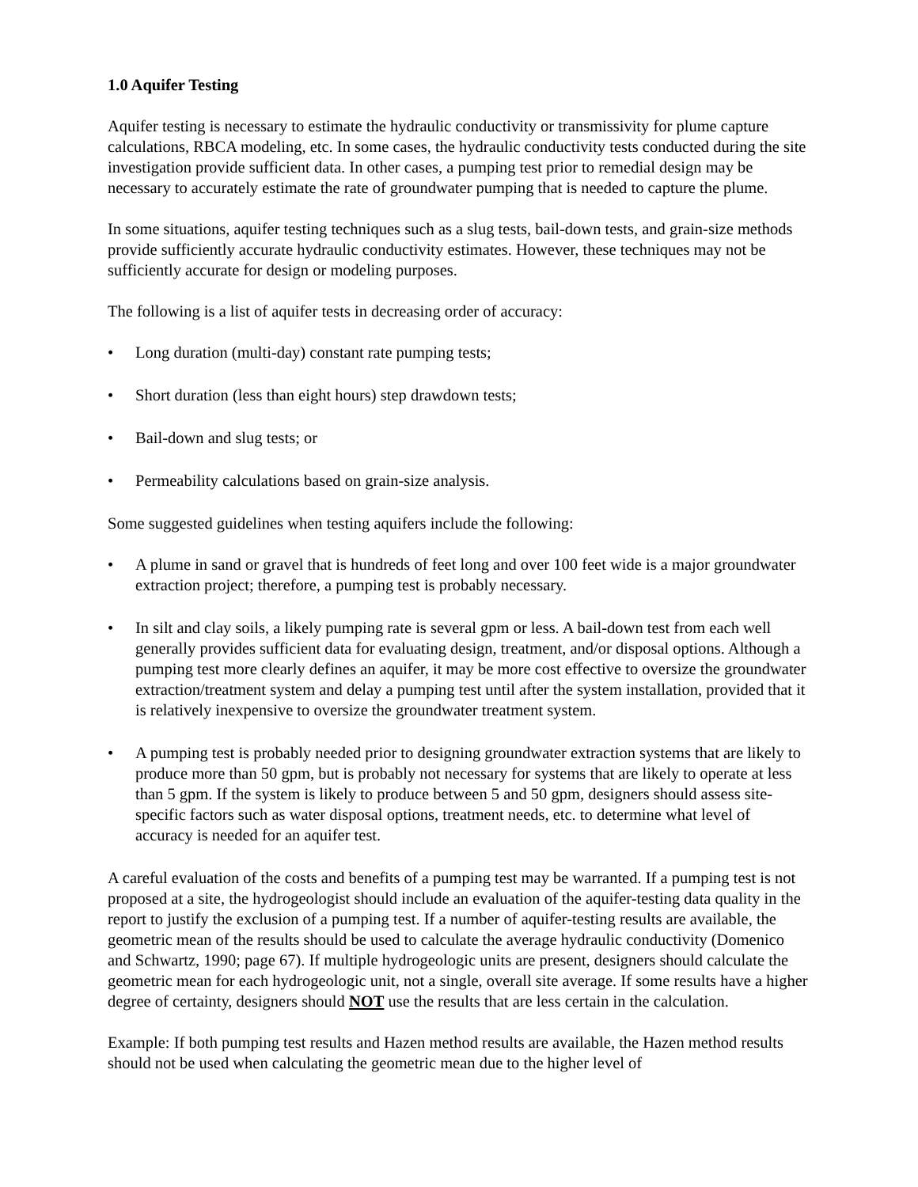1.0 Aquifer Testing
Aquifer testing is necessary to estimate the hydraulic conductivity or transmissivity for plume capture calculations, RBCA modeling, etc. In some cases, the hydraulic conductivity tests conducted during the site investigation provide sufficient data. In other cases, a pumping test prior to remedial design may be necessary to accurately estimate the rate of groundwater pumping that is needed to capture the plume.
In some situations, aquifer testing techniques such as a slug tests, bail-down tests, and grain-size methods provide sufficiently accurate hydraulic conductivity estimates. However, these techniques may not be sufficiently accurate for design or modeling purposes.
The following is a list of aquifer tests in decreasing order of accuracy:
• Long duration (multi-day) constant rate pumping tests;
• Short duration (less than eight hours) step drawdown tests;
• Bail-down and slug tests; or
• Permeability calculations based on grain-size analysis.
Some suggested guidelines when testing aquifers include the following:
• A plume in sand or gravel that is hundreds of feet long and over 100 feet wide is a major groundwater extraction project; therefore, a pumping test is probably necessary.
• In silt and clay soils, a likely pumping rate is several gpm or less. A bail-down test from each well generally provides sufficient data for evaluating design, treatment, and/or disposal options. Although a pumping test more clearly defines an aquifer, it may be more cost effective to oversize the groundwater extraction/treatment system and delay a pumping test until after the system installation, provided that it is relatively inexpensive to oversize the groundwater treatment system.
• A pumping test is probably needed prior to designing groundwater extraction systems that are likely to produce more than 50 gpm, but is probably not necessary for systems that are likely to operate at less than 5 gpm. If the system is likely to produce between 5 and 50 gpm, designers should assess site-specific factors such as water disposal options, treatment needs, etc. to determine what level of accuracy is needed for an aquifer test.
A careful evaluation of the costs and benefits of a pumping test may be warranted. If a pumping test is not proposed at a site, the hydrogeologist should include an evaluation of the aquifer-testing data quality in the report to justify the exclusion of a pumping test. If a number of aquifer-testing results are available, the geometric mean of the results should be used to calculate the average hydraulic conductivity (Domenico and Schwartz, 1990; page 67). If multiple hydrogeologic units are present, designers should calculate the geometric mean for each hydrogeologic unit, not a single, overall site average. If some results have a higher degree of certainty, designers should NOT use the results that are less certain in the calculation.
Example: If both pumping test results and Hazen method results are available, the Hazen method results should not be used when calculating the geometric mean due to the higher level of